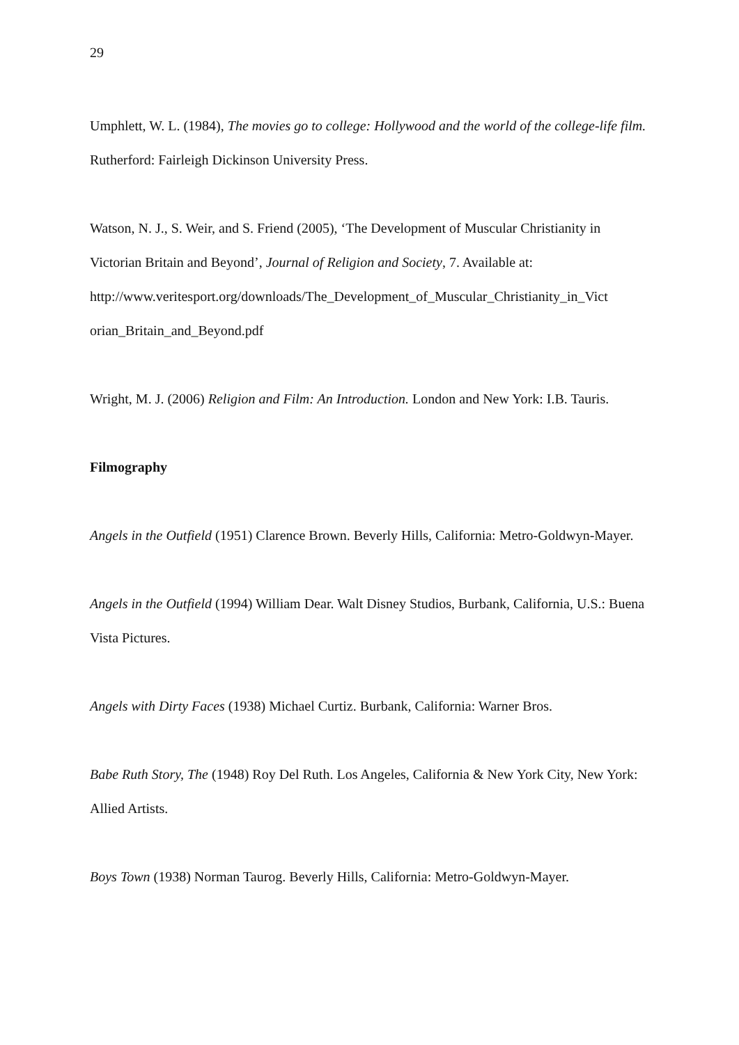29
Umphlett, W. L. (1984), The movies go to college: Hollywood and the world of the college-life film. Rutherford: Fairleigh Dickinson University Press.
Watson, N. J., S. Weir, and S. Friend (2005), ‘The Development of Muscular Christianity in Victorian Britain and Beyond’, Journal of Religion and Society, 7. Available at:
http://www.veritesport.org/downloads/The_Development_of_Muscular_Christianity_in_Vict orian_Britain_and_Beyond.pdf
Wright, M. J. (2006) Religion and Film: An Introduction. London and New York: I.B. Tauris.
Filmography
Angels in the Outfield (1951) Clarence Brown. Beverly Hills, California: Metro-Goldwyn-Mayer.
Angels in the Outfield (1994) William Dear. Walt Disney Studios, Burbank, California, U.S.: Buena Vista Pictures.
Angels with Dirty Faces (1938) Michael Curtiz. Burbank, California: Warner Bros.
Babe Ruth Story, The (1948) Roy Del Ruth. Los Angeles, California & New York City, New York: Allied Artists.
Boys Town (1938) Norman Taurog. Beverly Hills, California: Metro-Goldwyn-Mayer.